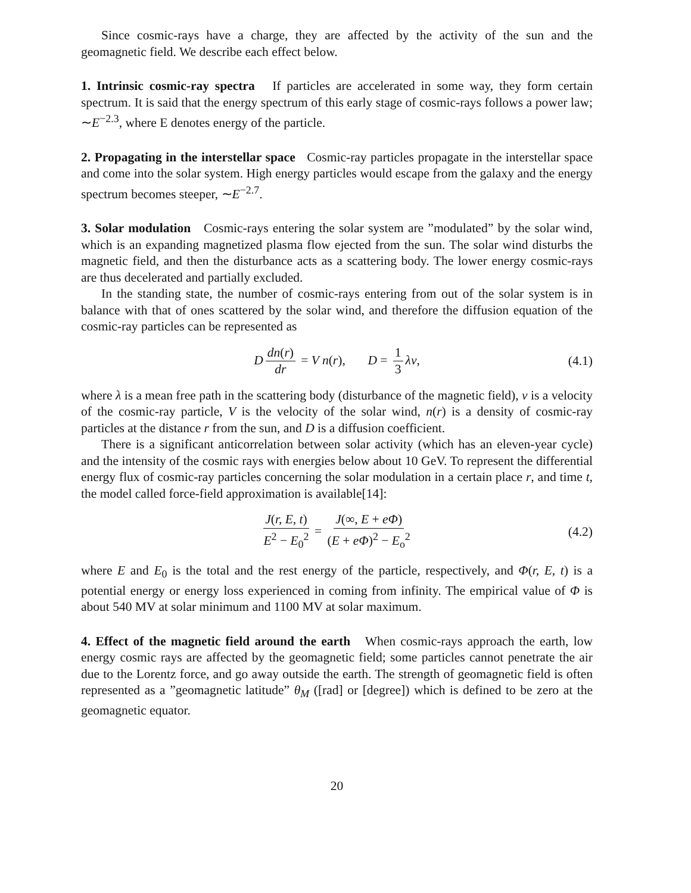Since cosmic-rays have a charge, they are affected by the activity of the sun and the geomagnetic field. We describe each effect below.
1. Intrinsic cosmic-ray spectra If particles are accelerated in some way, they form certain spectrum. It is said that the energy spectrum of this early stage of cosmic-rays follows a power law; ∼E<sup>−2.3</sup>, where E denotes energy of the particle.
2. Propagating in the interstellar space Cosmic-ray particles propagate in the interstellar space and come into the solar system. High energy particles would escape from the galaxy and the energy spectrum becomes steeper, ∼E<sup>−2.7</sup>.
3. Solar modulation Cosmic-rays entering the solar system are ”modulated” by the solar wind, which is an expanding magnetized plasma flow ejected from the sun. The solar wind disturbs the magnetic field, and then the disturbance acts as a scattering body. The lower energy cosmic-rays are thus decelerated and partially excluded.
In the standing state, the number of cosmic-rays entering from out of the solar system is in balance with that of ones scattered by the solar wind, and therefore the diffusion equation of the cosmic-ray particles can be represented as
Ddn(r) dr = V n(r), D = 1 3 λv, (4.1)
where λ is a mean free path in the scattering body (disturbance of the magnetic field), v is a velocity of the cosmic-ray particle, V is the velocity of the solar wind, n(r) is a density of cosmic-ray particles at the distance r from the sun, and D is a diffusion coefficient.
There is a significant anticorrelation between solar activity (which has an eleven-year cycle) and the intensity of the cosmic rays with energies below about 10 GeV. To represent the differential energy flux of cosmic-ray particles concerning the solar modulation in a certain place r, and time t, the model called force-field approximation is available[14]:
J(r, E, t) E<sup>2</sup> − E<sub>0</sub><sup>2</sup> = J(∞, E + eΦ) (E + eΦ)<sup>2</sup> − E<sub>o</sub><sup>2</sup> (4.2)
where E and E<sub>0</sub> is the total and the rest energy of the particle, respectively, and Φ(r, E, t) is a potential energy or energy loss experienced in coming from infinity. The empirical value of Φ is about 540 MV at solar minimum and 1100 MV at solar maximum.
4. Effect of the magnetic field around the earth When cosmic-rays approach the earth, low energy cosmic rays are affected by the geomagnetic field; some particles cannot penetrate the air due to the Lorentz force, and go away outside the earth. The strength of geomagnetic field is often represented as a ”geomagnetic latitude” θ<sub>M</sub> ([rad] or [degree]) which is defined to be zero at the geomagnetic equator.
20